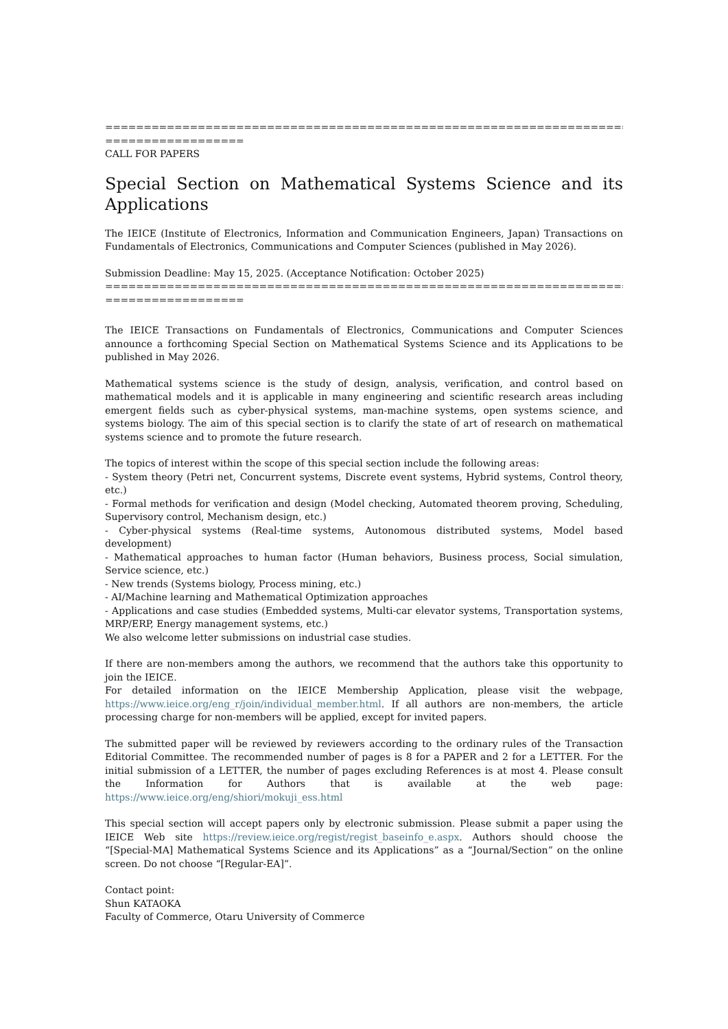==========================================================================
==================
CALL FOR PAPERS
Special Section on Mathematical Systems Science and its Applications
The IEICE (Institute of Electronics, Information and Communication Engineers, Japan) Transactions on Fundamentals of Electronics, Communications and Computer Sciences (published in May 2026).
Submission Deadline: May 15, 2025. (Acceptance Notification: October 2025)
==========================================================================
==================
The IEICE Transactions on Fundamentals of Electronics, Communications and Computer Sciences announce a forthcoming Special Section on Mathematical Systems Science and its Applications to be published in May 2026.
Mathematical systems science is the study of design, analysis, verification, and control based on mathematical models and it is applicable in many engineering and scientific research areas including emergent fields such as cyber-physical systems, man-machine systems, open systems science, and systems biology. The aim of this special section is to clarify the state of art of research on mathematical systems science and to promote the future research.
The topics of interest within the scope of this special section include the following areas:
- System theory (Petri net, Concurrent systems, Discrete event systems, Hybrid systems, Control theory, etc.)
- Formal methods for verification and design (Model checking, Automated theorem proving, Scheduling, Supervisory control, Mechanism design, etc.)
- Cyber-physical systems (Real-time systems, Autonomous distributed systems, Model based development)
- Mathematical approaches to human factor (Human behaviors, Business process, Social simulation, Service science, etc.)
- New trends (Systems biology, Process mining, etc.)
- AI/Machine learning and Mathematical Optimization approaches
- Applications and case studies (Embedded systems, Multi-car elevator systems, Transportation systems, MRP/ERP, Energy management systems, etc.)
We also welcome letter submissions on industrial case studies.
If there are non-members among the authors, we recommend that the authors take this opportunity to join the IEICE.
For detailed information on the IEICE Membership Application, please visit the webpage, https://www.ieice.org/eng_r/join/individual_member.html. If all authors are non-members, the article processing charge for non-members will be applied, except for invited papers.
The submitted paper will be reviewed by reviewers according to the ordinary rules of the Transaction Editorial Committee. The recommended number of pages is 8 for a PAPER and 2 for a LETTER. For the initial submission of a LETTER, the number of pages excluding References is at most 4. Please consult the Information for Authors that is available at the web page: https://www.ieice.org/eng/shiori/mokuji_ess.html
This special section will accept papers only by electronic submission. Please submit a paper using the IEICE Web site https://review.ieice.org/regist/regist_baseinfo_e.aspx. Authors should choose the “[Special-MA] Mathematical Systems Science and its Applications” as a “Journal/Section” on the online screen. Do not choose “[Regular-EA]”.
Contact point:
Shun KATAOKA
Faculty of Commerce, Otaru University of Commerce